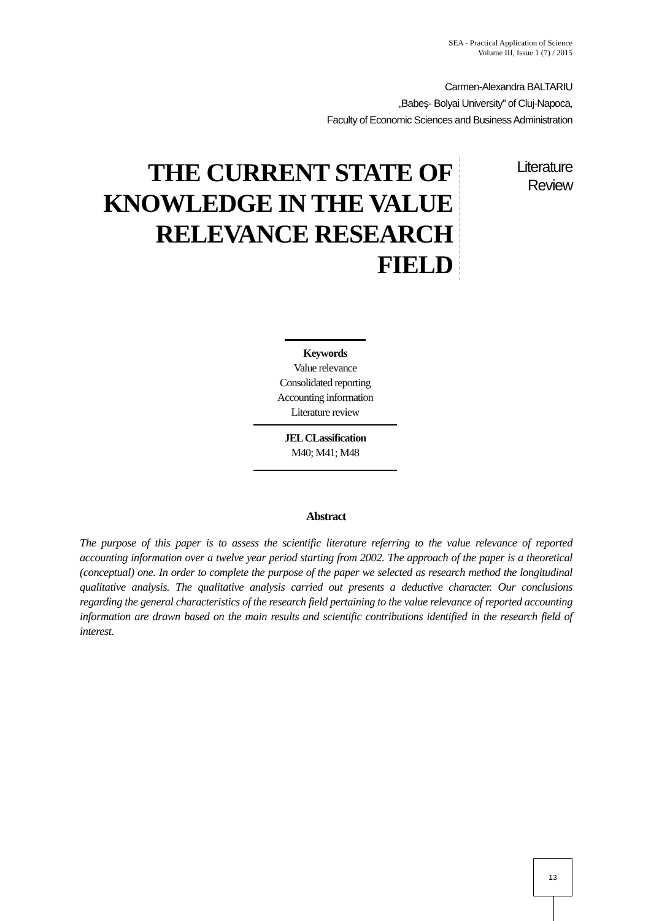SEA - Practical Application of Science
Volume III, Issue 1 (7) / 2015
Carmen-Alexandra BALTARIU
„Babeş- Bolyai University” of Cluj-Napoca,
Faculty of Economic Sciences and Business Administration
THE CURRENT STATE OF KNOWLEDGE IN THE VALUE RELEVANCE RESEARCH FIELD
Literature
Review
Keywords
Value relevance
Consolidated reporting
Accounting information
Literature review
JEL CLassification
M40; M41; M48
Abstract
The purpose of this paper is to assess the scientific literature referring to the value relevance of reported accounting information over a twelve year period starting from 2002. The approach of the paper is a theoretical (conceptual) one. In order to complete the purpose of the paper we selected as research method the longitudinal qualitative analysis. The qualitative analysis carried out presents a deductive character. Our conclusions regarding the general characteristics of the research field pertaining to the value relevance of reported accounting information are drawn based on the main results and scientific contributions identified in the research field of interest.
13